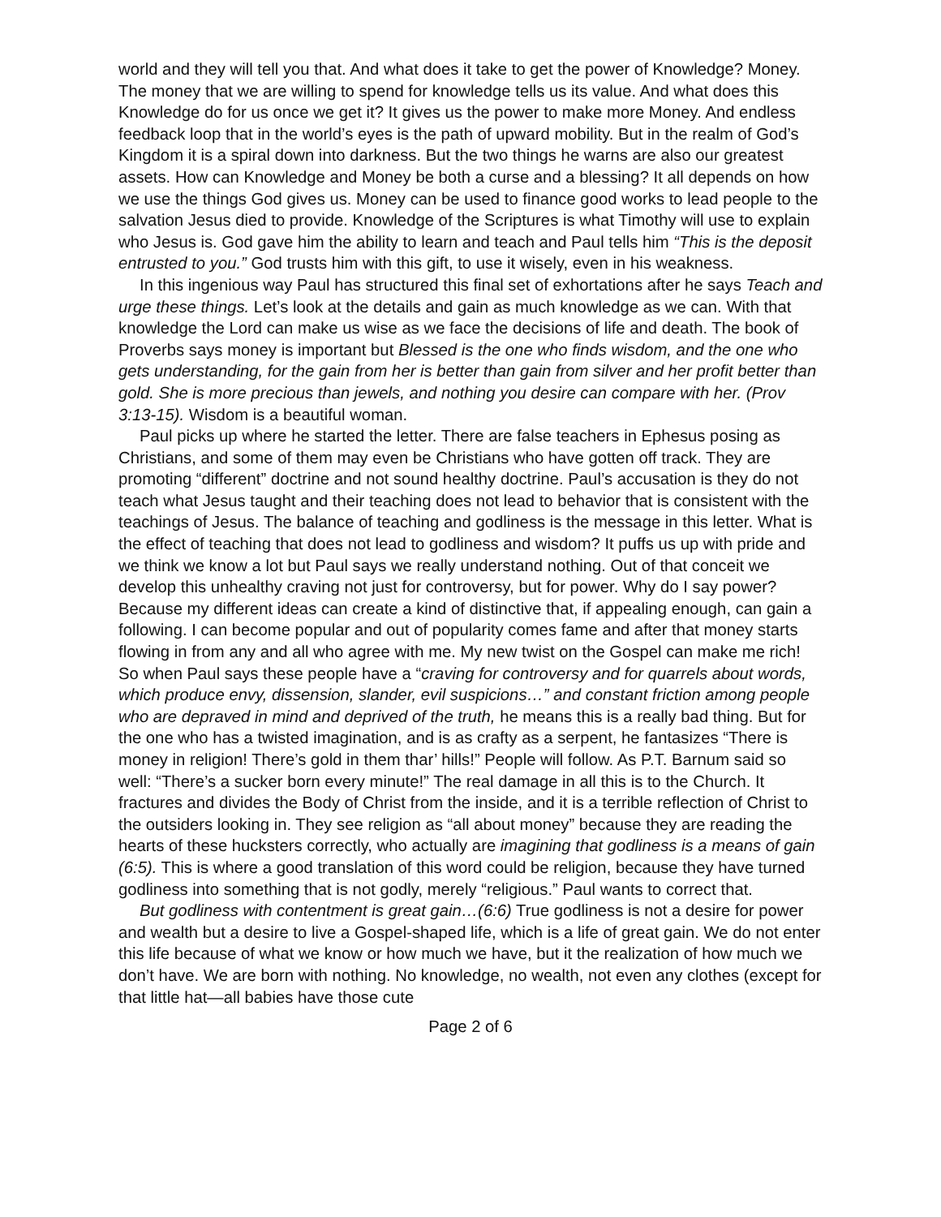world and they will tell you that. And what does it take to get the power of Knowledge? Money. The money that we are willing to spend for knowledge tells us its value. And what does this Knowledge do for us once we get it? It gives us the power to make more Money. And endless feedback loop that in the world’s eyes is the path of upward mobility. But in the realm of God’s Kingdom it is a spiral down into darkness. But the two things he warns are also our greatest assets. How can Knowledge and Money be both a curse and a blessing? It all depends on how we use the things God gives us. Money can be used to finance good works to lead people to the salvation Jesus died to provide. Knowledge of the Scriptures is what Timothy will use to explain who Jesus is. God gave him the ability to learn and teach and Paul tells him “This is the deposit entrusted to you.” God trusts him with this gift, to use it wisely, even in his weakness.
In this ingenious way Paul has structured this final set of exhortations after he says Teach and urge these things. Let’s look at the details and gain as much knowledge as we can. With that knowledge the Lord can make us wise as we face the decisions of life and death. The book of Proverbs says money is important but Blessed is the one who finds wisdom, and the one who gets understanding, for the gain from her is better than gain from silver and her profit better than gold. She is more precious than jewels, and nothing you desire can compare with her. (Prov 3:13-15). Wisdom is a beautiful woman.
Paul picks up where he started the letter. There are false teachers in Ephesus posing as Christians, and some of them may even be Christians who have gotten off track. They are promoting “different” doctrine and not sound healthy doctrine. Paul’s accusation is they do not teach what Jesus taught and their teaching does not lead to behavior that is consistent with the teachings of Jesus. The balance of teaching and godliness is the message in this letter. What is the effect of teaching that does not lead to godliness and wisdom? It puffs us up with pride and we think we know a lot but Paul says we really understand nothing. Out of that conceit we develop this unhealthy craving not just for controversy, but for power. Why do I say power? Because my different ideas can create a kind of distinctive that, if appealing enough, can gain a following. I can become popular and out of popularity comes fame and after that money starts flowing in from any and all who agree with me. My new twist on the Gospel can make me rich! So when Paul says these people have a “craving for controversy and for quarrels about words, which produce envy, dissension, slander, evil suspicions…” and constant friction among people who are depraved in mind and deprived of the truth, he means this is a really bad thing. But for the one who has a twisted imagination, and is as crafty as a serpent, he fantasizes “There is money in religion! There’s gold in them thar’ hills!” People will follow. As P.T. Barnum said so well: “There’s a sucker born every minute!” The real damage in all this is to the Church. It fractures and divides the Body of Christ from the inside, and it is a terrible reflection of Christ to the outsiders looking in. They see religion as “all about money” because they are reading the hearts of these hucksters correctly, who actually are imagining that godliness is a means of gain (6:5). This is where a good translation of this word could be religion, because they have turned godliness into something that is not godly, merely “religious.” Paul wants to correct that.
But godliness with contentment is great gain…(6:6) True godliness is not a desire for power and wealth but a desire to live a Gospel-shaped life, which is a life of great gain. We do not enter this life because of what we know or how much we have, but it the realization of how much we don’t have. We are born with nothing. No knowledge, no wealth, not even any clothes (except for that little hat—all babies have those cute
Page 2 of 6